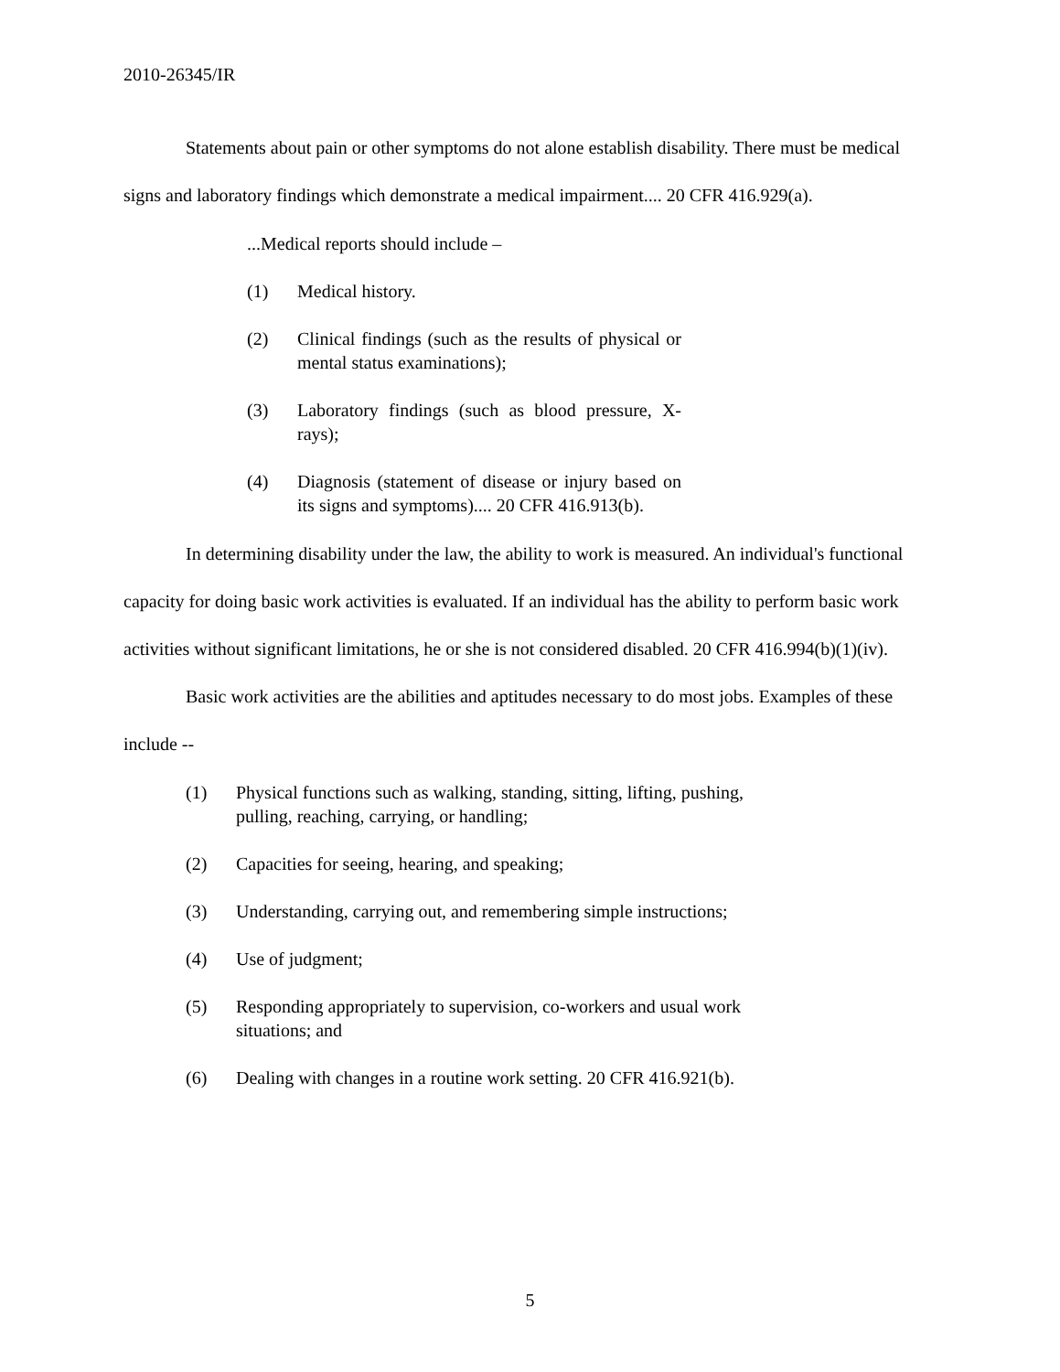2010-26345/IR
Statements about pain or other symptoms do not alone establish disability. There must be medical signs and laboratory findings which demonstrate a medical impairment.... 20 CFR 416.929(a).
...Medical reports should include –
(1) Medical history.
(2) Clinical findings (such as the results of physical or mental status examinations);
(3) Laboratory findings (such as blood pressure, X-rays);
(4) Diagnosis (statement of disease or injury based on its signs and symptoms).... 20 CFR 416.913(b).
In determining disability under the law, the ability to work is measured. An individual's functional capacity for doing basic work activities is evaluated. If an individual has the ability to perform basic work activities without significant limitations, he or she is not considered disabled. 20 CFR 416.994(b)(1)(iv).
Basic work activities are the abilities and aptitudes necessary to do most jobs. Examples of these include --
(1) Physical functions such as walking, standing, sitting, lifting, pushing, pulling, reaching, carrying, or handling;
(2) Capacities for seeing, hearing, and speaking;
(3) Understanding, carrying out, and remembering simple instructions;
(4) Use of judgment;
(5) Responding appropriately to supervision, co-workers and usual work situations; and
(6) Dealing with changes in a routine work setting. 20 CFR 416.921(b).
5